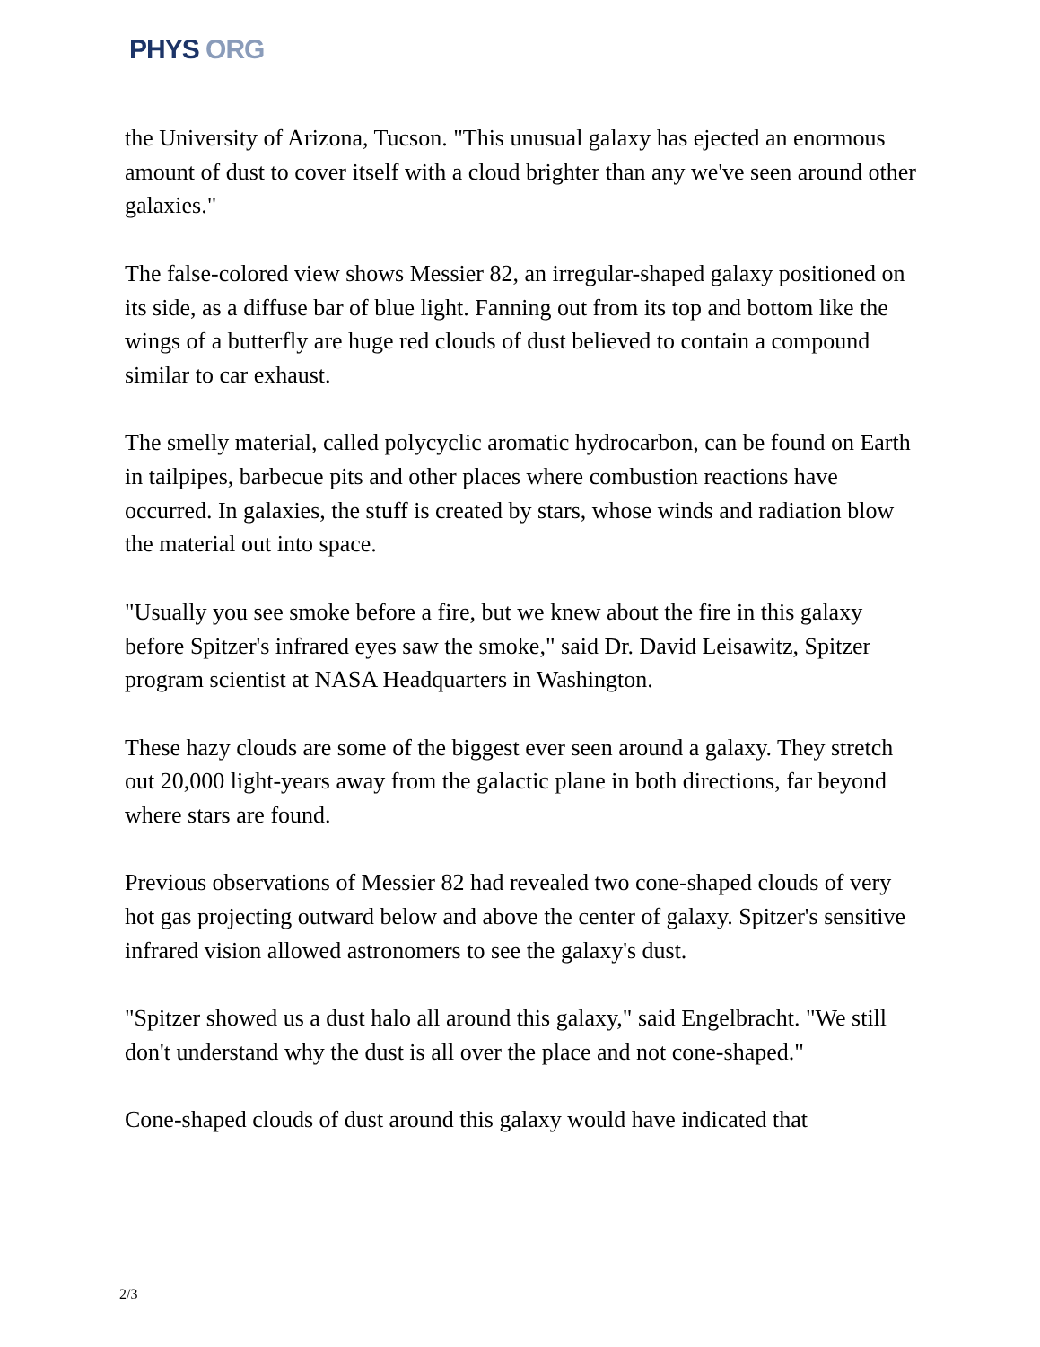PHYS ORG
the University of Arizona, Tucson. "This unusual galaxy has ejected an enormous amount of dust to cover itself with a cloud brighter than any we've seen around other galaxies."
The false-colored view shows Messier 82, an irregular-shaped galaxy positioned on its side, as a diffuse bar of blue light. Fanning out from its top and bottom like the wings of a butterfly are huge red clouds of dust believed to contain a compound similar to car exhaust.
The smelly material, called polycyclic aromatic hydrocarbon, can be found on Earth in tailpipes, barbecue pits and other places where combustion reactions have occurred. In galaxies, the stuff is created by stars, whose winds and radiation blow the material out into space.
"Usually you see smoke before a fire, but we knew about the fire in this galaxy before Spitzer's infrared eyes saw the smoke," said Dr. David Leisawitz, Spitzer program scientist at NASA Headquarters in Washington.
These hazy clouds are some of the biggest ever seen around a galaxy. They stretch out 20,000 light-years away from the galactic plane in both directions, far beyond where stars are found.
Previous observations of Messier 82 had revealed two cone-shaped clouds of very hot gas projecting outward below and above the center of galaxy. Spitzer's sensitive infrared vision allowed astronomers to see the galaxy's dust.
"Spitzer showed us a dust halo all around this galaxy," said Engelbracht. "We still don't understand why the dust is all over the place and not cone-shaped."
Cone-shaped clouds of dust around this galaxy would have indicated that
2/3